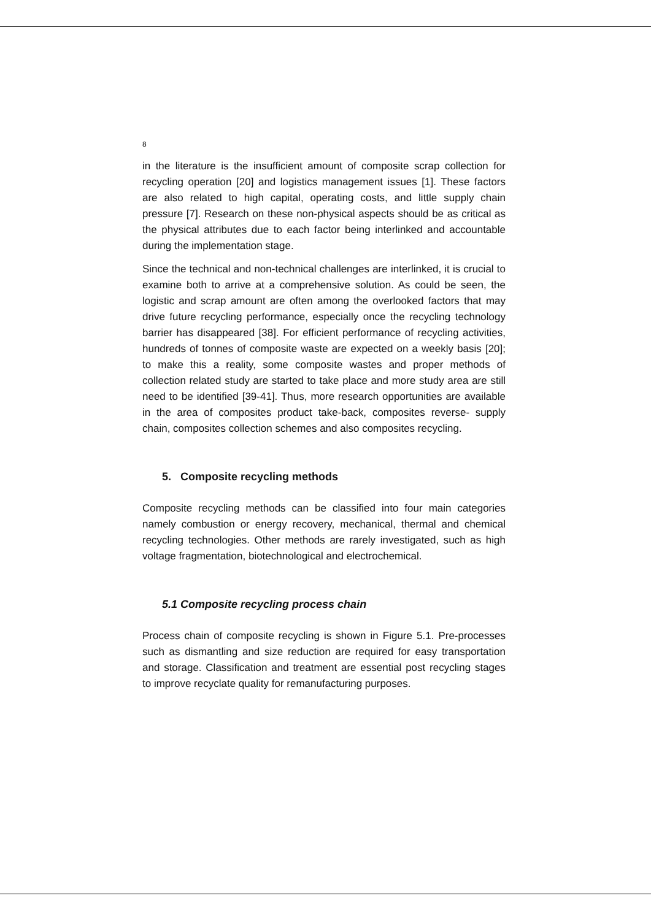8
in the literature is the insufficient amount of composite scrap collection for recycling operation [20] and logistics management issues [1]. These factors are also related to high capital, operating costs, and little supply chain pressure [7]. Research on these non-physical aspects should be as critical as the physical attributes due to each factor being interlinked and accountable during the implementation stage.
Since the technical and non-technical challenges are interlinked, it is crucial to examine both to arrive at a comprehensive solution. As could be seen, the logistic and scrap amount are often among the overlooked factors that may drive future recycling performance, especially once the recycling technology barrier has disappeared [38]. For efficient performance of recycling activities, hundreds of tonnes of composite waste are expected on a weekly basis [20]; to make this a reality, some composite wastes and proper methods of collection related study are started to take place and more study area are still need to be identified [39-41]. Thus, more research opportunities are available in the area of composites product take-back, composites reverse- supply chain, composites collection schemes and also composites recycling.
5. Composite recycling methods
Composite recycling methods can be classified into four main categories namely combustion or energy recovery, mechanical, thermal and chemical recycling technologies. Other methods are rarely investigated, such as high voltage fragmentation, biotechnological and electrochemical.
5.1 Composite recycling process chain
Process chain of composite recycling is shown in Figure 5.1. Pre-processes such as dismantling and size reduction are required for easy transportation and storage. Classification and treatment are essential post recycling stages to improve recyclate quality for remanufacturing purposes.